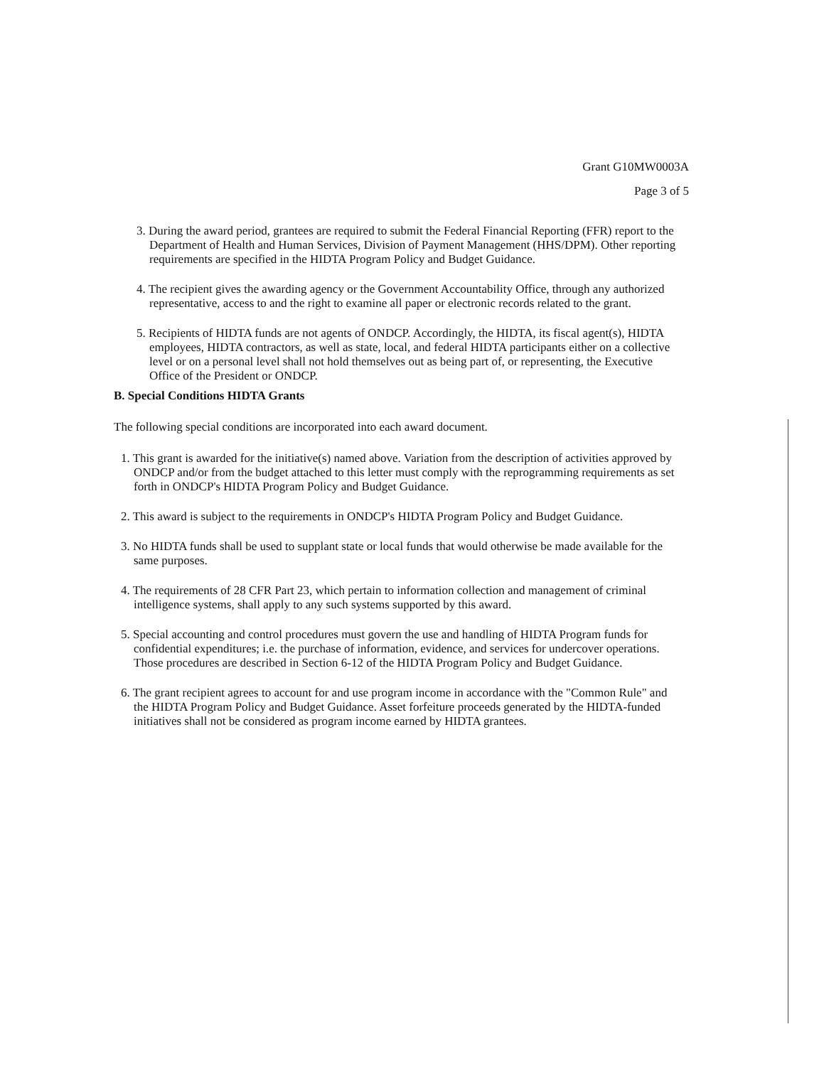Grant G10MW0003A
Page 3 of 5
3. During the award period, grantees are required to submit the Federal Financial Reporting (FFR) report to the Department of Health and Human Services, Division of Payment Management (HHS/DPM). Other reporting requirements are specified in the HIDTA Program Policy and Budget Guidance.
4. The recipient gives the awarding agency or the Government Accountability Office, through any authorized representative, access to and the right to examine all paper or electronic records related to the grant.
5. Recipients of HIDTA funds are not agents of ONDCP. Accordingly, the HIDTA, its fiscal agent(s), HIDTA employees, HIDTA contractors, as well as state, local, and federal HIDTA participants either on a collective level or on a personal level shall not hold themselves out as being part of, or representing, the Executive Office of the President or ONDCP.
B. Special Conditions HIDTA Grants
The following special conditions are incorporated into each award document.
1. This grant is awarded for the initiative(s) named above. Variation from the description of activities approved by ONDCP and/or from the budget attached to this letter must comply with the reprogramming requirements as set forth in ONDCP's HIDTA Program Policy and Budget Guidance.
2. This award is subject to the requirements in ONDCP's HIDTA Program Policy and Budget Guidance.
3. No HIDTA funds shall be used to supplant state or local funds that would otherwise be made available for the same purposes.
4. The requirements of 28 CFR Part 23, which pertain to information collection and management of criminal intelligence systems, shall apply to any such systems supported by this award.
5. Special accounting and control procedures must govern the use and handling of HIDTA Program funds for confidential expenditures; i.e. the purchase of information, evidence, and services for undercover operations. Those procedures are described in Section 6-12 of the HIDTA Program Policy and Budget Guidance.
6. The grant recipient agrees to account for and use program income in accordance with the "Common Rule" and the HIDTA Program Policy and Budget Guidance. Asset forfeiture proceeds generated by the HIDTA-funded initiatives shall not be considered as program income earned by HIDTA grantees.